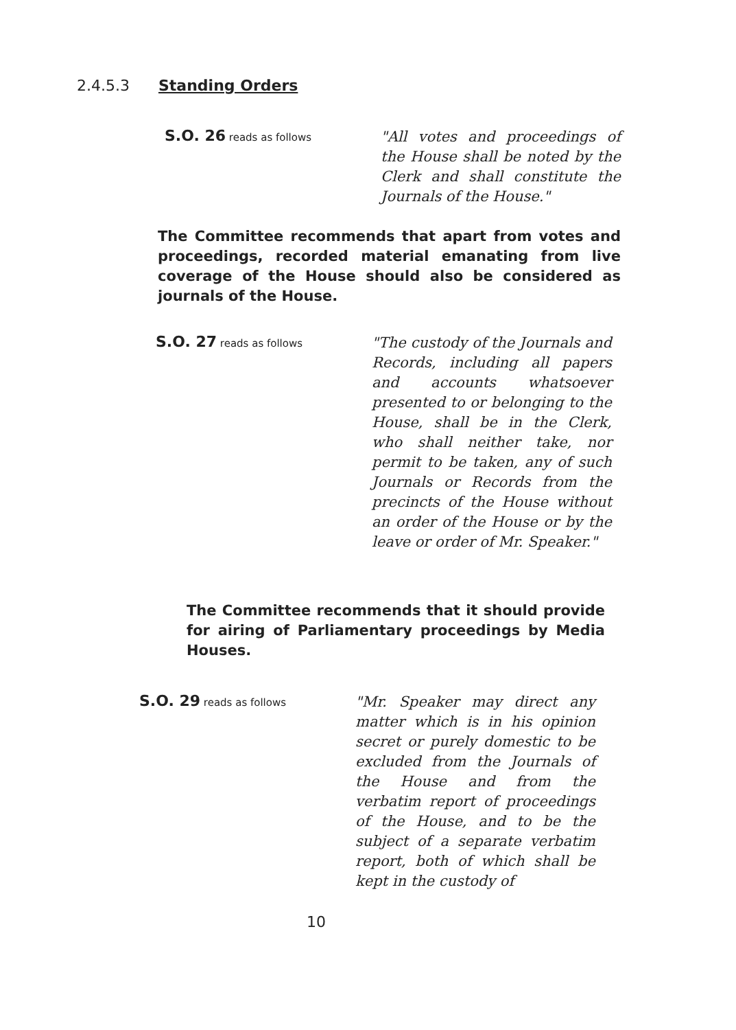2.4.5.3 Standing Orders
S.O. 26 reads as follows
"All votes and proceedings of the House shall be noted by the Clerk and shall constitute the Journals of the House."
The Committee recommends that apart from votes and proceedings, recorded material emanating from live coverage of the House should also be considered as journals of the House.
S.O. 27 reads as follows
"The custody of the Journals and Records, including all papers and accounts whatsoever presented to or belonging to the House, shall be in the Clerk, who shall neither take, nor permit to be taken, any of such Journals or Records from the precincts of the House without an order of the House or by the leave or order of Mr. Speaker."
The Committee recommends that it should provide for airing of Parliamentary proceedings by Media Houses.
S.O. 29 reads as follows
"Mr. Speaker may direct any matter which is in his opinion secret or purely domestic to be excluded from the Journals of the House and from the verbatim report of proceedings of the House, and to be the subject of a separate verbatim report, both of which shall be kept in the custody of
10